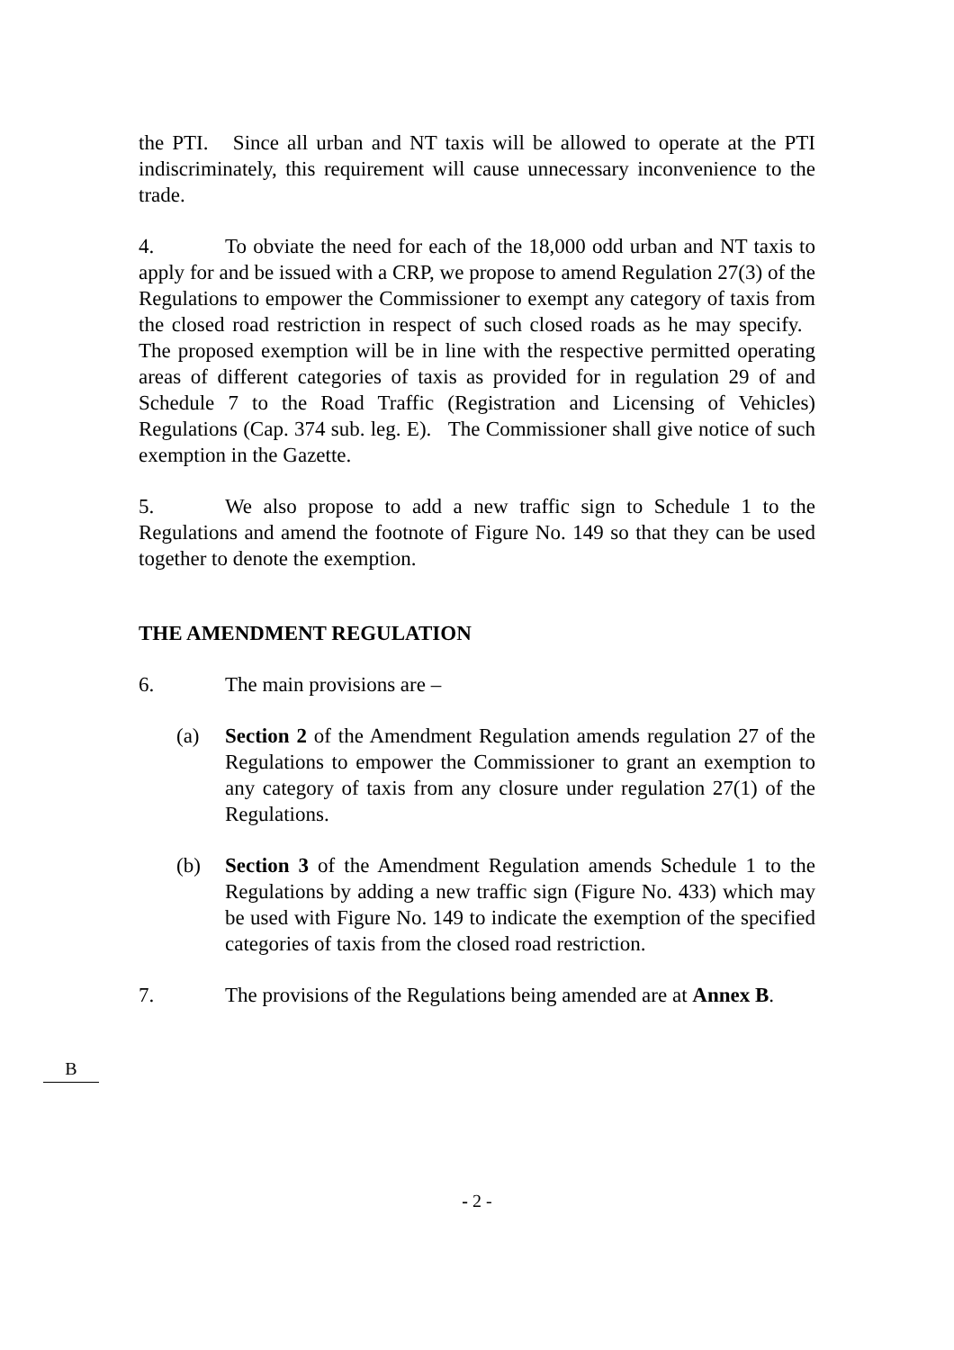the PTI. Since all urban and NT taxis will be allowed to operate at the PTI indiscriminately, this requirement will cause unnecessary inconvenience to the trade.
4. To obviate the need for each of the 18,000 odd urban and NT taxis to apply for and be issued with a CRP, we propose to amend Regulation 27(3) of the Regulations to empower the Commissioner to exempt any category of taxis from the closed road restriction in respect of such closed roads as he may specify. The proposed exemption will be in line with the respective permitted operating areas of different categories of taxis as provided for in regulation 29 of and Schedule 7 to the Road Traffic (Registration and Licensing of Vehicles) Regulations (Cap. 374 sub. leg. E). The Commissioner shall give notice of such exemption in the Gazette.
5. We also propose to add a new traffic sign to Schedule 1 to the Regulations and amend the footnote of Figure No. 149 so that they can be used together to denote the exemption.
THE AMENDMENT REGULATION
6. The main provisions are –
(a) Section 2 of the Amendment Regulation amends regulation 27 of the Regulations to empower the Commissioner to grant an exemption to any category of taxis from any closure under regulation 27(1) of the Regulations.
(b) Section 3 of the Amendment Regulation amends Schedule 1 to the Regulations by adding a new traffic sign (Figure No. 433) which may be used with Figure No. 149 to indicate the exemption of the specified categories of taxis from the closed road restriction.
7. The provisions of the Regulations being amended are at Annex B.
- 2 -
B